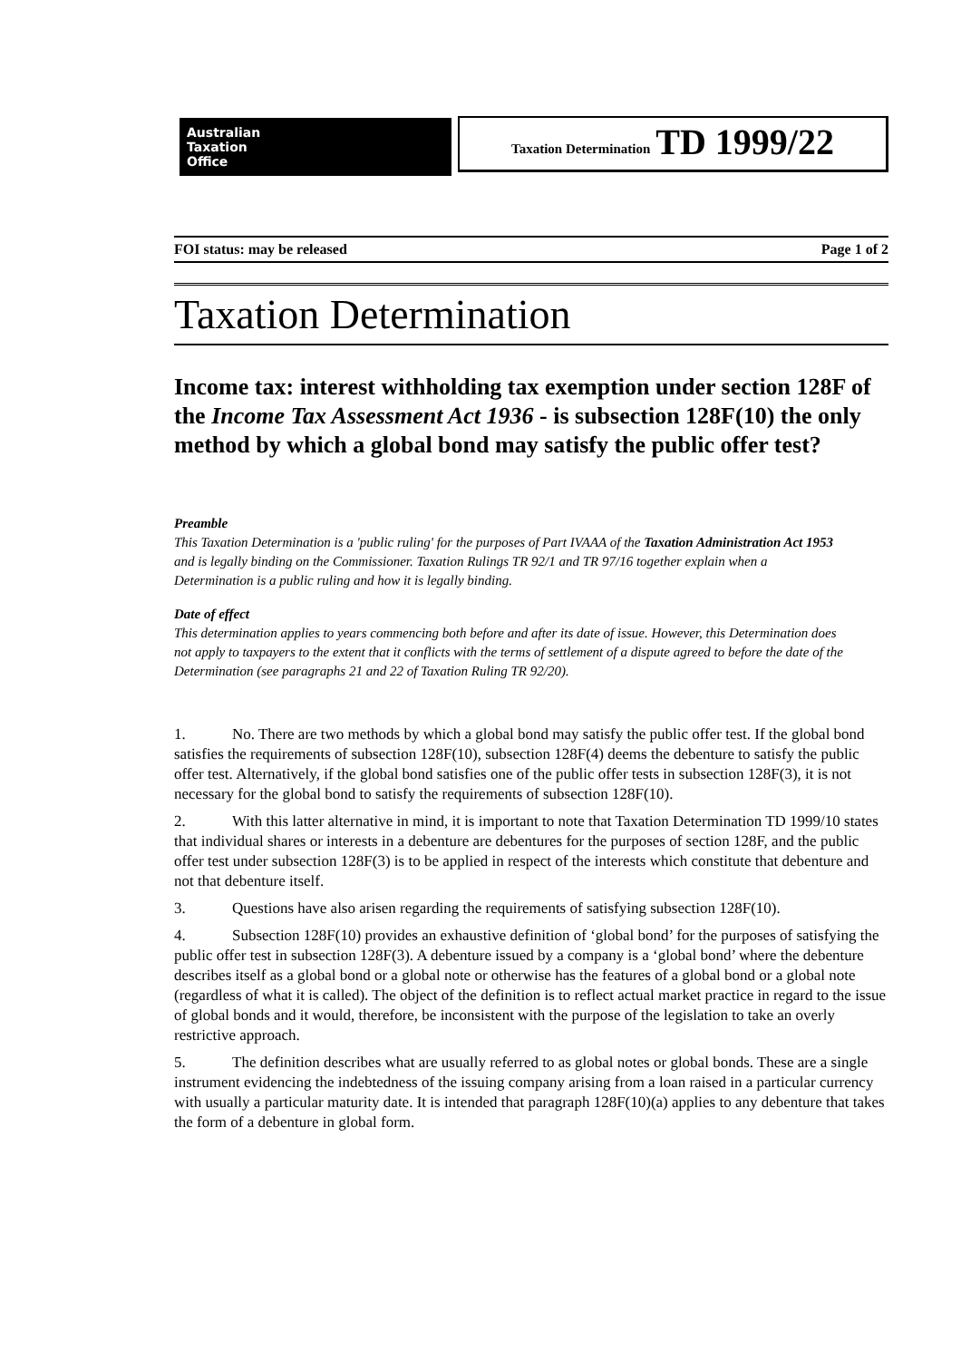Australian
Taxation
Office
Taxation Determination TD 1999/22
FOI status: may be released Page 1 of 2
Taxation Determination
Income tax: interest withholding tax exemption under section 128F of the Income Tax Assessment Act 1936 - is subsection 128F(10) the only method by which a global bond may satisfy the public offer test?
Preamble
This Taxation Determination is a 'public ruling' for the purposes of Part IVAAA of the Taxation Administration Act 1953 and is legally binding on the Commissioner. Taxation Rulings TR 92/1 and TR 97/16 together explain when a Determination is a public ruling and how it is legally binding.
Date of effect
This determination applies to years commencing both before and after its date of issue. However, this Determination does not apply to taxpayers to the extent that it conflicts with the terms of settlement of a dispute agreed to before the date of the Determination (see paragraphs 21 and 22 of Taxation Ruling TR 92/20).
1. No. There are two methods by which a global bond may satisfy the public offer test. If the global bond satisfies the requirements of subsection 128F(10), subsection 128F(4) deems the debenture to satisfy the public offer test. Alternatively, if the global bond satisfies one of the public offer tests in subsection 128F(3), it is not necessary for the global bond to satisfy the requirements of subsection 128F(10).
2. With this latter alternative in mind, it is important to note that Taxation Determination TD 1999/10 states that individual shares or interests in a debenture are debentures for the purposes of section 128F, and the public offer test under subsection 128F(3) is to be applied in respect of the interests which constitute that debenture and not that debenture itself.
3. Questions have also arisen regarding the requirements of satisfying subsection 128F(10).
4. Subsection 128F(10) provides an exhaustive definition of ‘global bond’ for the purposes of satisfying the public offer test in subsection 128F(3). A debenture issued by a company is a ‘global bond’ where the debenture describes itself as a global bond or a global note or otherwise has the features of a global bond or a global note (regardless of what it is called). The object of the definition is to reflect actual market practice in regard to the issue of global bonds and it would, therefore, be inconsistent with the purpose of the legislation to take an overly restrictive approach.
5. The definition describes what are usually referred to as global notes or global bonds. These are a single instrument evidencing the indebtedness of the issuing company arising from a loan raised in a particular currency with usually a particular maturity date. It is intended that paragraph 128F(10)(a) applies to any debenture that takes the form of a debenture in global form.